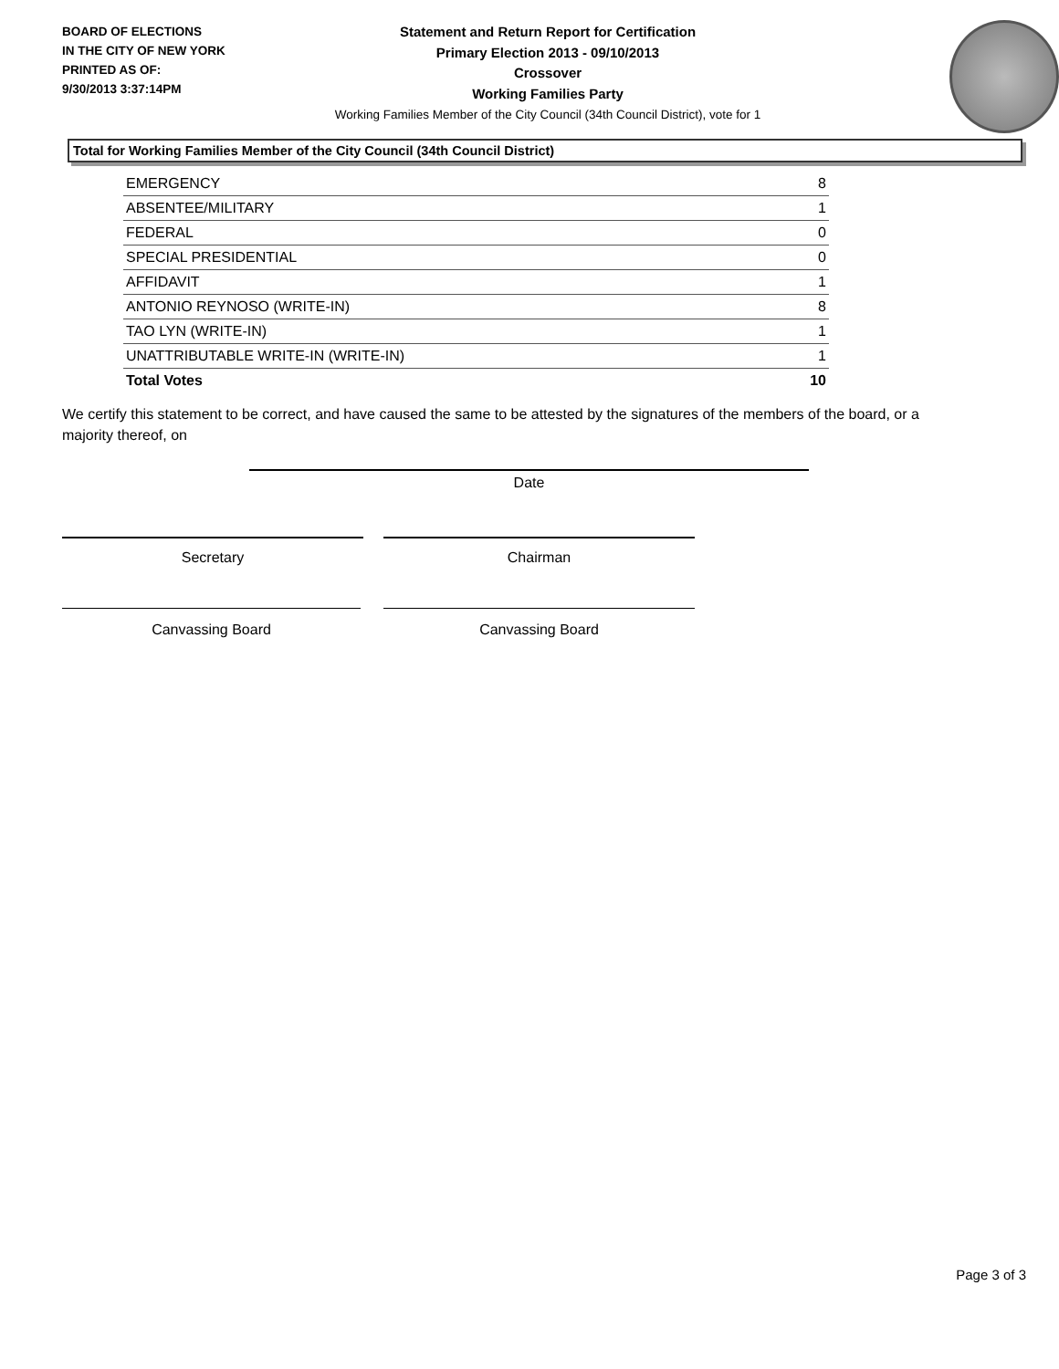BOARD OF ELECTIONS
IN THE CITY OF NEW YORK
PRINTED AS OF:
9/30/2013 3:37:14PM
Statement and Return Report for Certification
Primary Election 2013 - 09/10/2013
Crossover
Working Families Party
Working Families Member of the City Council (34th Council District), vote for 1
Total for Working Families Member of the City Council (34th Council District)
| EMERGENCY | 8 |
| ABSENTEE/MILITARY | 1 |
| FEDERAL | 0 |
| SPECIAL PRESIDENTIAL | 0 |
| AFFIDAVIT | 1 |
| ANTONIO REYNOSO (WRITE-IN) | 8 |
| TAO LYN (WRITE-IN) | 1 |
| UNATTRIBUTABLE WRITE-IN (WRITE-IN) | 1 |
| Total Votes | 10 |
We certify this statement to be correct, and have caused the same to be attested by the signatures of the members of the board, or a majority thereof, on
Date
Secretary Chairman
Canvassing Board Canvassing Board
Page 3 of 3